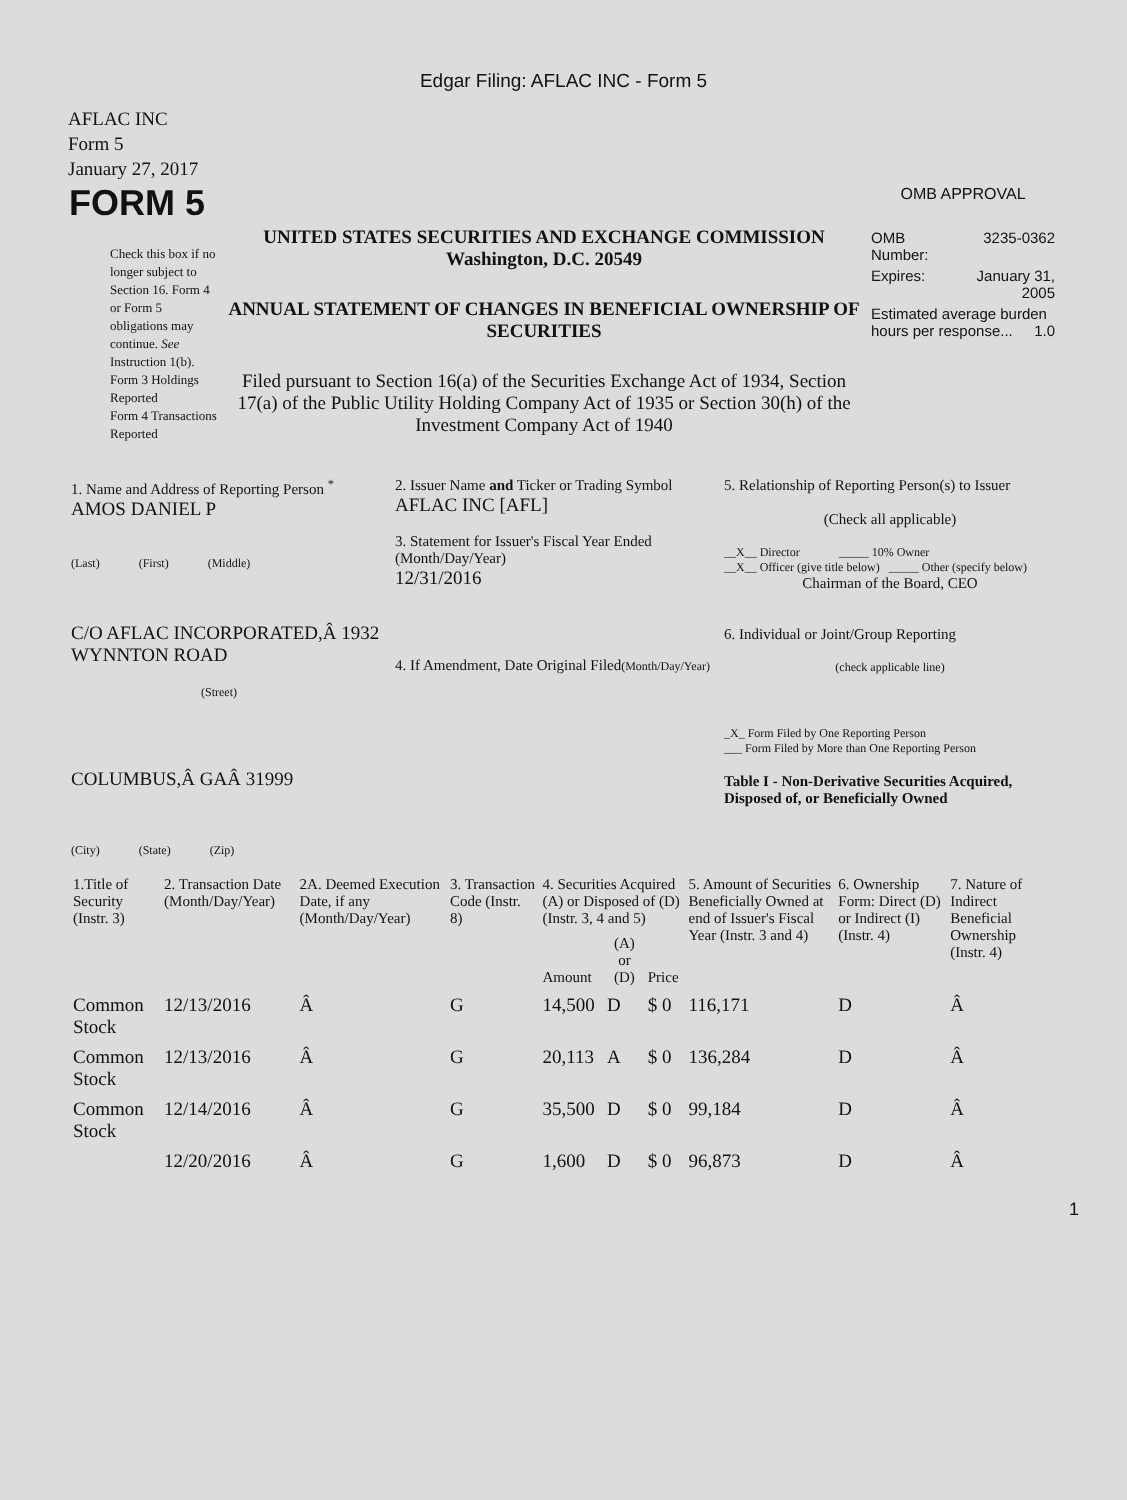Edgar Filing: AFLAC INC - Form 5
AFLAC INC
Form 5
January 27, 2017
| FORM 5 | | OMB APPROVAL |
| Check this box if no longer subject to Section 16. Form 4 or Form 5 obligations may continue. See Instruction 1(b). Form 3 Holdings Reported Form 4 Transactions Reported | UNITED STATES SECURITIES AND EXCHANGE COMMISSION Washington, D.C. 20549 ANNUAL STATEMENT OF CHANGES IN BENEFICIAL OWNERSHIP OF SECURITIES Filed pursuant to Section 16(a) of the Securities Exchange Act of 1934, Section 17(a) of the Public Utility Holding Company Act of 1935 or Section 30(h) of the Investment Company Act of 1940 | / OMB Number: / 3235-0362 / / Expires: / January 31, 2005 / / Estimated average burden hours per response... 1.0 / / |
| 1. Name and Address of Reporting Person <sup>*</sup> AMOS DANIEL P (Last) (First) (Middle) C/O AFLAC INCORPORATED,Â 1932 WYNNTON ROAD (Street) COLUMBUS,Â GAÂ 31999 (City) (State) (Zip) | 2. Issuer Name and Ticker or Trading Symbol AFLAC INC [AFL] 3. Statement for Issuer's Fiscal Year Ended (Month/Day/Year) 12/31/2016 4. If Amendment, Date Original Filed (Month/Day/Year) | 5. Relationship of Reporting Person(s) to Issuer (Check all applicable) __X__ Director _____ 10% Owner __X__ Officer (give title below) _____ Other (specify below) Chairman of the Board, CEO 6. Individual or Joint/Group Reporting (check applicable line) _X_ Form Filed by One Reporting Person ___ Form Filed by More than One Reporting Person Table I - Non-Derivative Securities Acquired, Disposed of, or Beneficially Owned |
| 1.Title of Security (Instr. 3) | 2. Transaction Date (Month/Day/Year) | 2A. Deemed Execution Date, if any (Month/Day/Year) | 3. Transaction Code (Instr. 8) | 4. Securities Acquired (A) or Disposed of (D) (Instr. 3, 4 and 5) | | | 5. Amount of Securities Beneficially Owned at end of Issuer's Fiscal Year (Instr. 3 and 4) | 6. Ownership Form: Direct (D) or Indirect (I) (Instr. 4) | 7. Nature of Indirect Beneficial Ownership (Instr. 4) |
| --- | --- | --- | --- | --- | --- | --- | --- | --- | --- |
| | | | | Amount | (A) or (D) | Price | | | |
| Common Stock | 12/13/2016 | Â | G | 14,500 | D | $ 0 | 116,171 | D | Â |
| Common Stock | 12/13/2016 | Â | G | 20,113 | A | $ 0 | 136,284 | D | Â |
| Common Stock | 12/14/2016 | Â | G | 35,500 | D | $ 0 | 99,184 | D | Â |
| | 12/20/2016 | Â | G | 1,600 | D | $ 0 | 96,873 | D | Â |
1